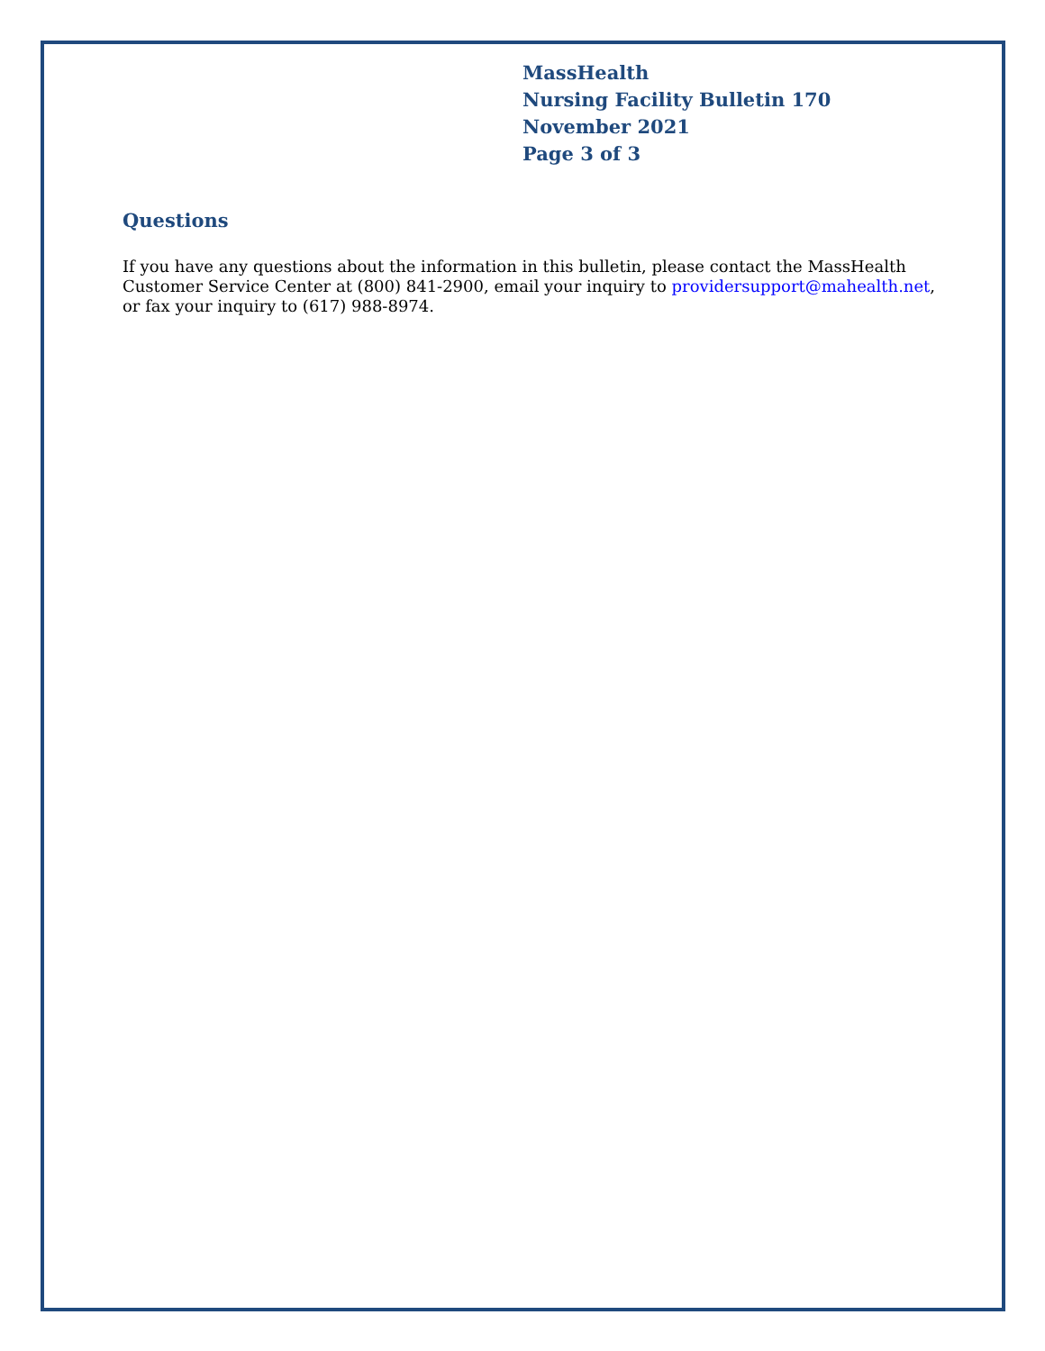MassHealth
Nursing Facility Bulletin 170
November 2021
Page 3 of 3
Questions
If you have any questions about the information in this bulletin, please contact the MassHealth Customer Service Center at (800) 841-2900, email your inquiry to providersupport@mahealth.net, or fax your inquiry to (617) 988-8974.